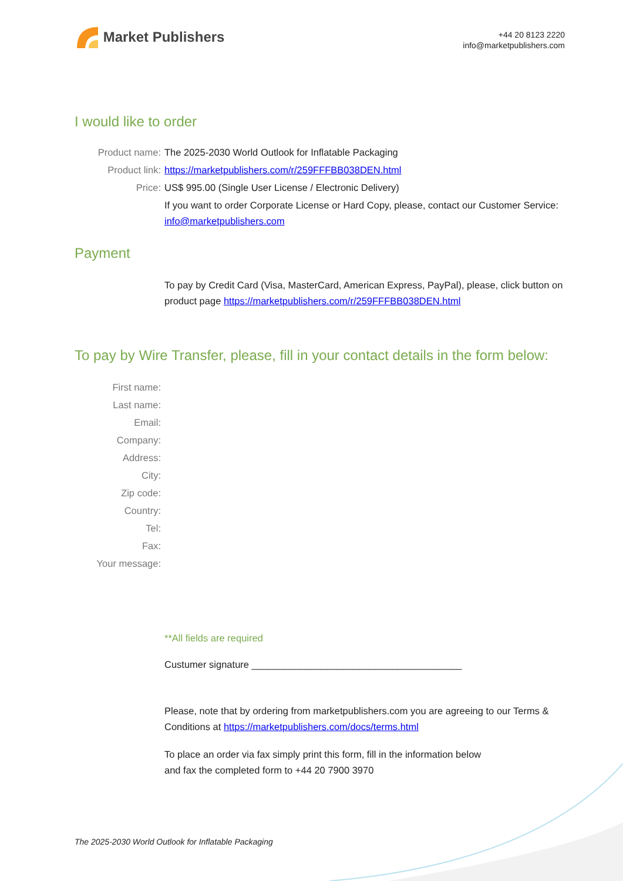Market Publishers
+44 20 8123 2220
info@marketpublishers.com
I would like to order
Product name: The 2025-2030 World Outlook for Inflatable Packaging
Product link: https://marketpublishers.com/r/259FFFBB038DEN.html
Price: US$ 995.00 (Single User License / Electronic Delivery)
If you want to order Corporate License or Hard Copy, please, contact our Customer Service:
info@marketpublishers.com
Payment
To pay by Credit Card (Visa, MasterCard, American Express, PayPal), please, click button on product page https://marketpublishers.com/r/259FFFBB038DEN.html
To pay by Wire Transfer, please, fill in your contact details in the form below:
First name:
Last name:
Email:
Company:
Address:
City:
Zip code:
Country:
Tel:
Fax:
Your message:
**All fields are required
Custumer signature _______________________________________
Please, note that by ordering from marketpublishers.com you are agreeing to our Terms & Conditions at https://marketpublishers.com/docs/terms.html
To place an order via fax simply print this form, fill in the information below
and fax the completed form to +44 20 7900 3970
The 2025-2030 World Outlook for Inflatable Packaging